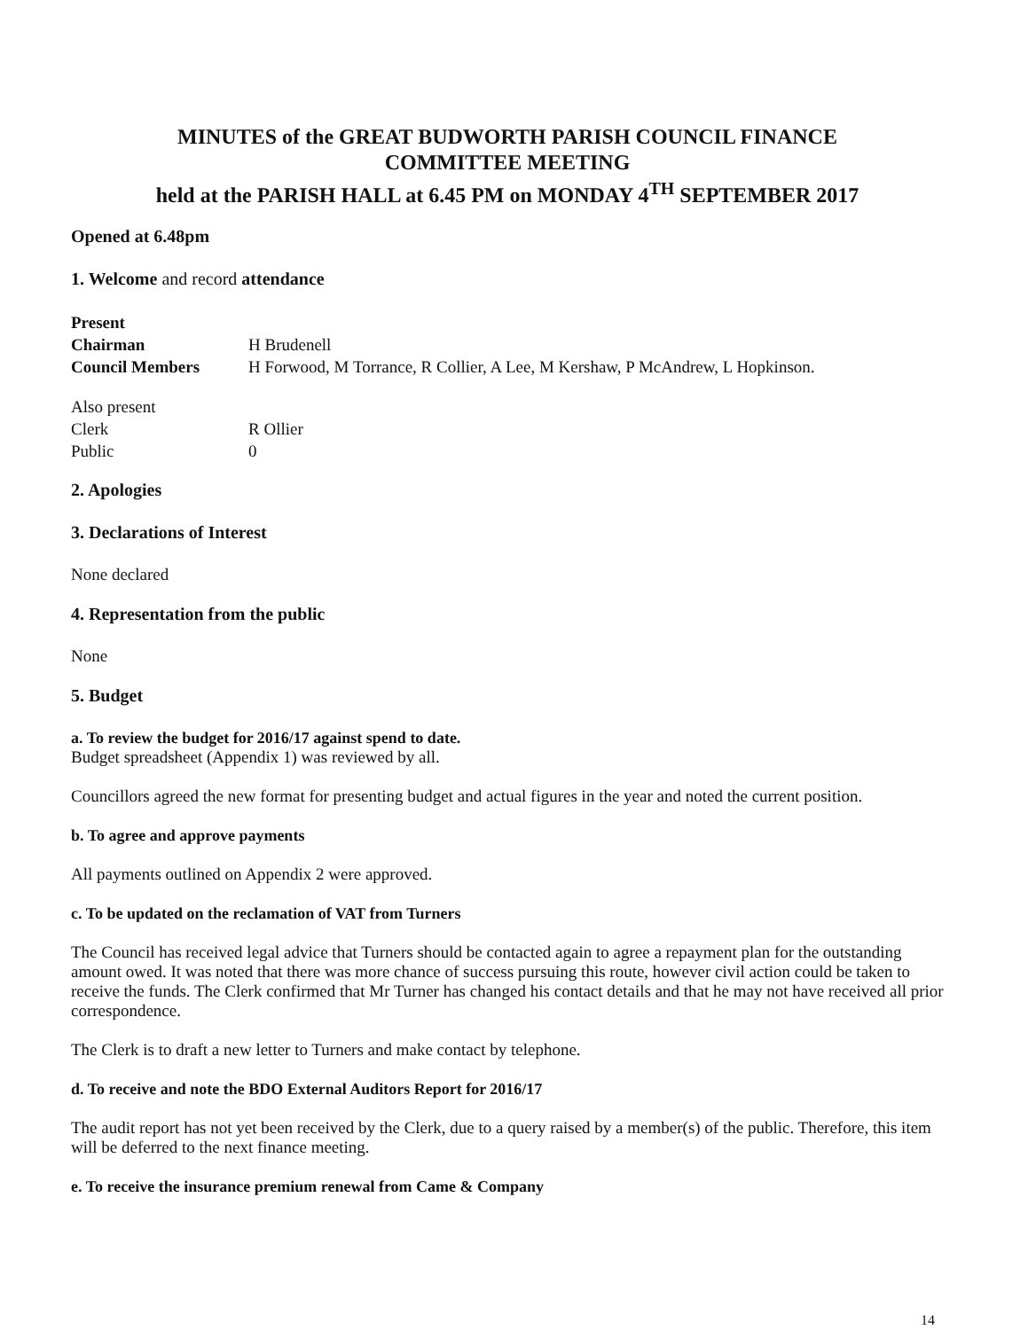MINUTES of the GREAT BUDWORTH PARISH COUNCIL FINANCE
COMMITTEE MEETING
held at the PARISH HALL at 6.45 PM on MONDAY 4<sup>TH</sup> SEPTEMBER 2017
Opened at 6.48pm
1. Welcome and record attendance
Present
Chairman H Brudenell
Council Members H Forwood, M Torrance, R Collier, A Lee, M Kershaw, P McAndrew, L Hopkinson.
Also present
Clerk R Ollier
Public 0
2. Apologies
3. Declarations of Interest
None declared
4. Representation from the public
None
5. Budget
a. To review the budget for 2016/17 against spend to date.
Budget spreadsheet (Appendix 1) was reviewed by all.
Councillors agreed the new format for presenting budget and actual figures in the year and noted the current position.
b. To agree and approve payments
All payments outlined on Appendix 2 were approved.
c. To be updated on the reclamation of VAT from Turners
The Council has received legal advice that Turners should be contacted again to agree a repayment plan for the outstanding amount owed. It was noted that there was more chance of success pursuing this route, however civil action could be taken to receive the funds. The Clerk confirmed that Mr Turner has changed his contact details and that he may not have received all prior correspondence.
The Clerk is to draft a new letter to Turners and make contact by telephone.
d. To receive and note the BDO External Auditors Report for 2016/17
The audit report has not yet been received by the Clerk, due to a query raised by a member(s) of the public. Therefore, this item will be deferred to the next finance meeting.
e. To receive the insurance premium renewal from Came & Company
14